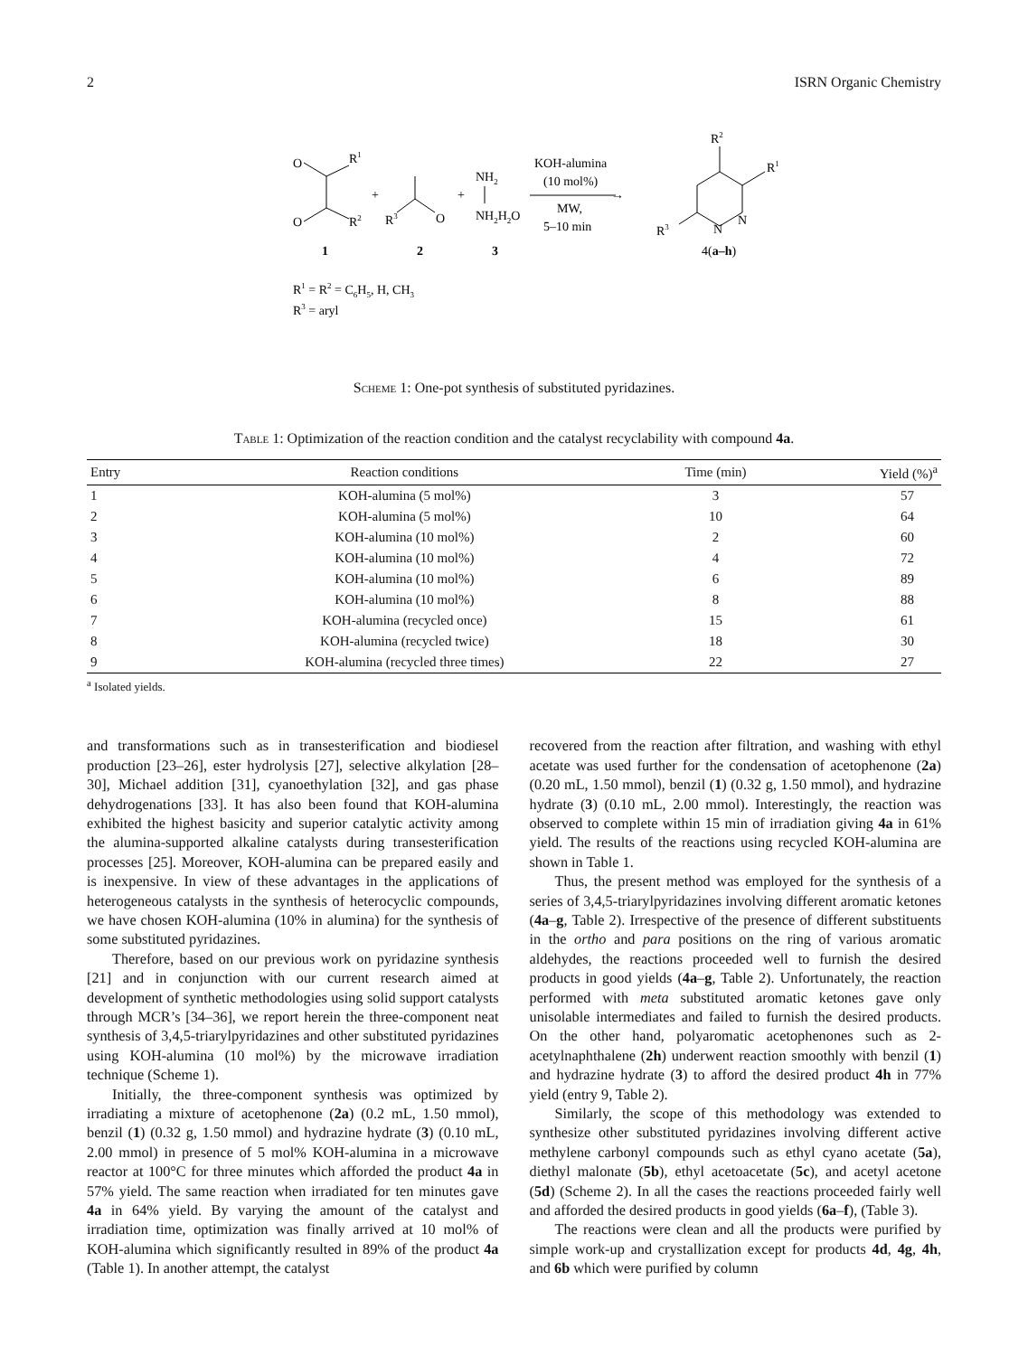2 ISRN Organic Chemistry
O
R1
O
R2
+
R3
O
+
NH2
NH2H2O
KOH-alumina
(10 mol%)
→
MW,
5–10 min
R2
R1
R3
N
N
1
2
3
4(a–h)
R1 = R2 = C6H5, H, CH3
R3 = aryl
Scheme 1: One-pot synthesis of substituted pyridazines.
Table 1: Optimization of the reaction condition and the catalyst recyclability with compound 4a.
| Entry | Reaction conditions | Time (min) | Yield (%)<sup>a</sup> |
| --- | --- | --- | --- |
| 1 | KOH-alumina (5 mol%) | 3 | 57 |
| 2 | KOH-alumina (5 mol%) | 10 | 64 |
| 3 | KOH-alumina (10 mol%) | 2 | 60 |
| 4 | KOH-alumina (10 mol%) | 4 | 72 |
| 5 | KOH-alumina (10 mol%) | 6 | 89 |
| 6 | KOH-alumina (10 mol%) | 8 | 88 |
| 7 | KOH-alumina (recycled once) | 15 | 61 |
| 8 | KOH-alumina (recycled twice) | 18 | 30 |
| 9 | KOH-alumina (recycled three times) | 22 | 27 |
<sup>a</sup> Isolated yields.
and transformations such as in transesterification and biodiesel production [23–26], ester hydrolysis [27], selective alkylation [28–30], Michael addition [31], cyanoethylation [32], and gas phase dehydrogenations [33]. It has also been found that KOH-alumina exhibited the highest basicity and superior catalytic activity among the alumina-supported alkaline catalysts during transesterification processes [25]. Moreover, KOH-alumina can be prepared easily and is inexpensive. In view of these advantages in the applications of heterogeneous catalysts in the synthesis of heterocyclic compounds, we have chosen KOH-alumina (10% in alumina) for the synthesis of some substituted pyridazines.
Therefore, based on our previous work on pyridazine synthesis [21] and in conjunction with our current research aimed at development of synthetic methodologies using solid support catalysts through MCR’s [34–36], we report herein the three-component neat synthesis of 3,4,5-triarylpyridazines and other substituted pyridazines using KOH-alumina (10 mol%) by the microwave irradiation technique (Scheme 1).
Initially, the three-component synthesis was optimized by irradiating a mixture of acetophenone (2a) (0.2 mL, 1.50 mmol), benzil (1) (0.32 g, 1.50 mmol) and hydrazine hydrate (3) (0.10 mL, 2.00 mmol) in presence of 5 mol% KOH-alumina in a microwave reactor at 100°C for three minutes which afforded the product 4a in 57% yield. The same reaction when irradiated for ten minutes gave 4a in 64% yield. By varying the amount of the catalyst and irradiation time, optimization was finally arrived at 10 mol% of KOH-alumina which significantly resulted in 89% of the product 4a (Table 1). In another attempt, the catalyst
recovered from the reaction after filtration, and washing with ethyl acetate was used further for the condensation of acetophenone (2a) (0.20 mL, 1.50 mmol), benzil (1) (0.32 g, 1.50 mmol), and hydrazine hydrate (3) (0.10 mL, 2.00 mmol). Interestingly, the reaction was observed to complete within 15 min of irradiation giving 4a in 61% yield. The results of the reactions using recycled KOH-alumina are shown in Table 1.
Thus, the present method was employed for the synthesis of a series of 3,4,5-triarylpyridazines involving different aromatic ketones (4a–g, Table 2). Irrespective of the presence of different substituents in the ortho and para positions on the ring of various aromatic aldehydes, the reactions proceeded well to furnish the desired products in good yields (4a–g, Table 2). Unfortunately, the reaction performed with meta substituted aromatic ketones gave only unisolable intermediates and failed to furnish the desired products. On the other hand, polyaromatic acetophenones such as 2-acetylnaphthalene (2h) underwent reaction smoothly with benzil (1) and hydrazine hydrate (3) to afford the desired product 4h in 77% yield (entry 9, Table 2).
Similarly, the scope of this methodology was extended to synthesize other substituted pyridazines involving different active methylene carbonyl compounds such as ethyl cyano acetate (5a), diethyl malonate (5b), ethyl acetoacetate (5c), and acetyl acetone (5d) (Scheme 2). In all the cases the reactions proceeded fairly well and afforded the desired products in good yields (6a–f), (Table 3).
The reactions were clean and all the products were purified by simple work-up and crystallization except for products 4d, 4g, 4h, and 6b which were purified by column